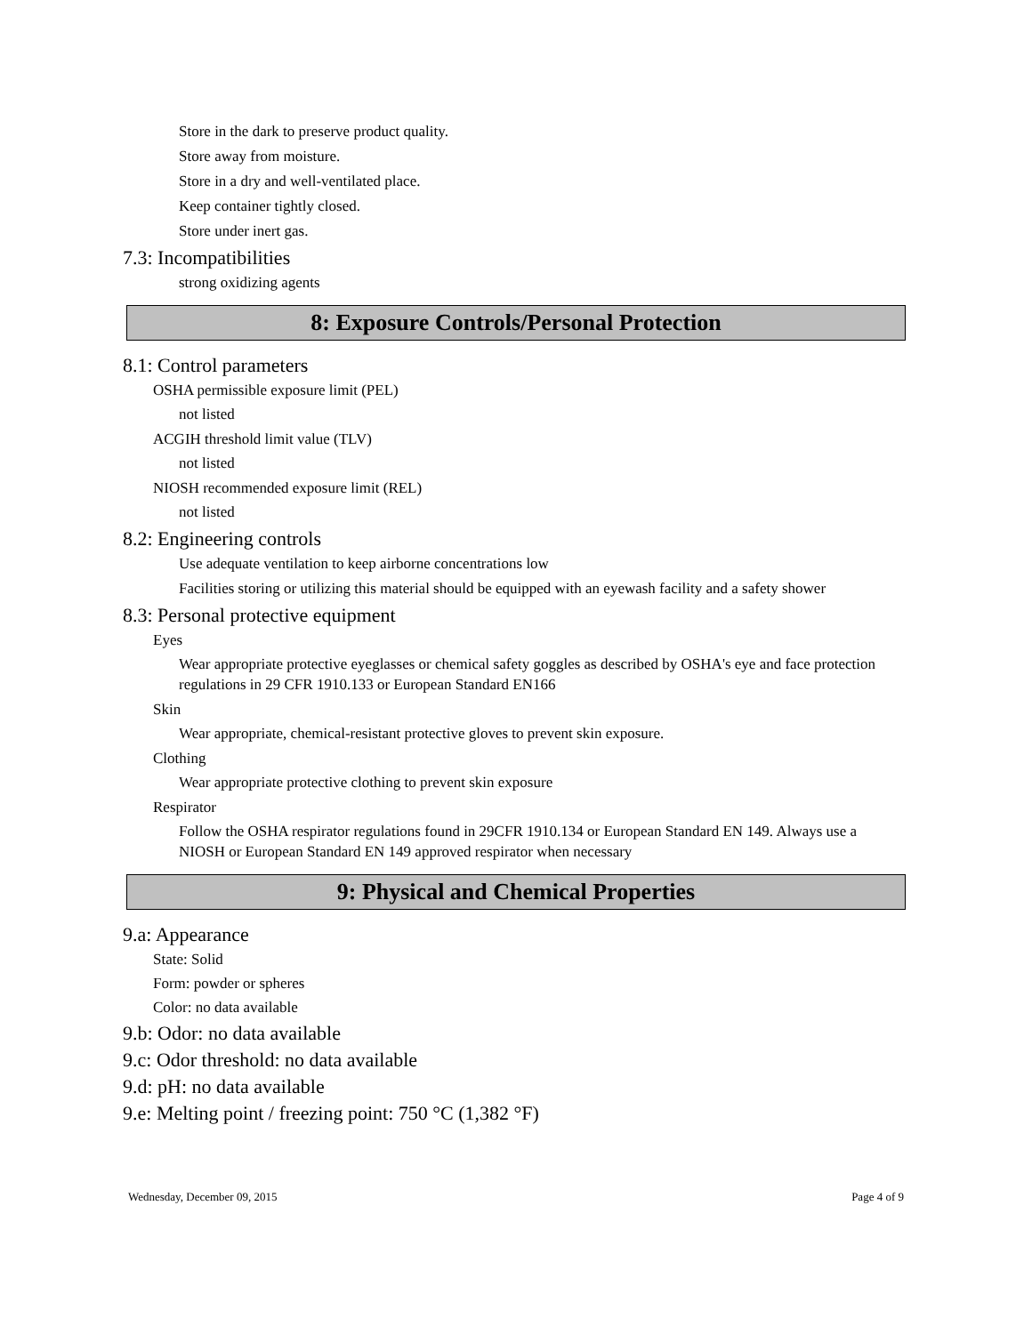Store in the dark to preserve product quality.
Store away from moisture.
Store in a dry and well-ventilated place.
Keep container tightly closed.
Store under inert gas.
7.3: Incompatibilities
strong oxidizing agents
8: Exposure Controls/Personal Protection
8.1: Control parameters
OSHA permissible exposure limit (PEL)
not listed
ACGIH threshold limit value (TLV)
not listed
NIOSH recommended exposure limit (REL)
not listed
8.2: Engineering controls
Use adequate ventilation to keep airborne concentrations low
Facilities storing or utilizing this material should be equipped with an eyewash facility and a safety shower
8.3: Personal protective equipment
Eyes
Wear appropriate protective eyeglasses or chemical safety goggles as described by OSHA's eye and face protection regulations in 29 CFR 1910.133 or European Standard EN166
Skin
Wear appropriate, chemical-resistant protective gloves to prevent skin exposure.
Clothing
Wear appropriate protective clothing to prevent skin exposure
Respirator
Follow the OSHA respirator regulations found in 29CFR 1910.134 or European Standard EN 149. Always use a NIOSH or European Standard EN 149 approved respirator when necessary
9: Physical and Chemical Properties
9.a: Appearance
State: Solid
Form: powder or spheres
Color: no data available
9.b: Odor: no data available
9.c: Odor threshold: no data available
9.d: pH: no data available
9.e: Melting point / freezing point: 750 °C (1,382 °F)
Wednesday, December 09, 2015 Page 4 of 9